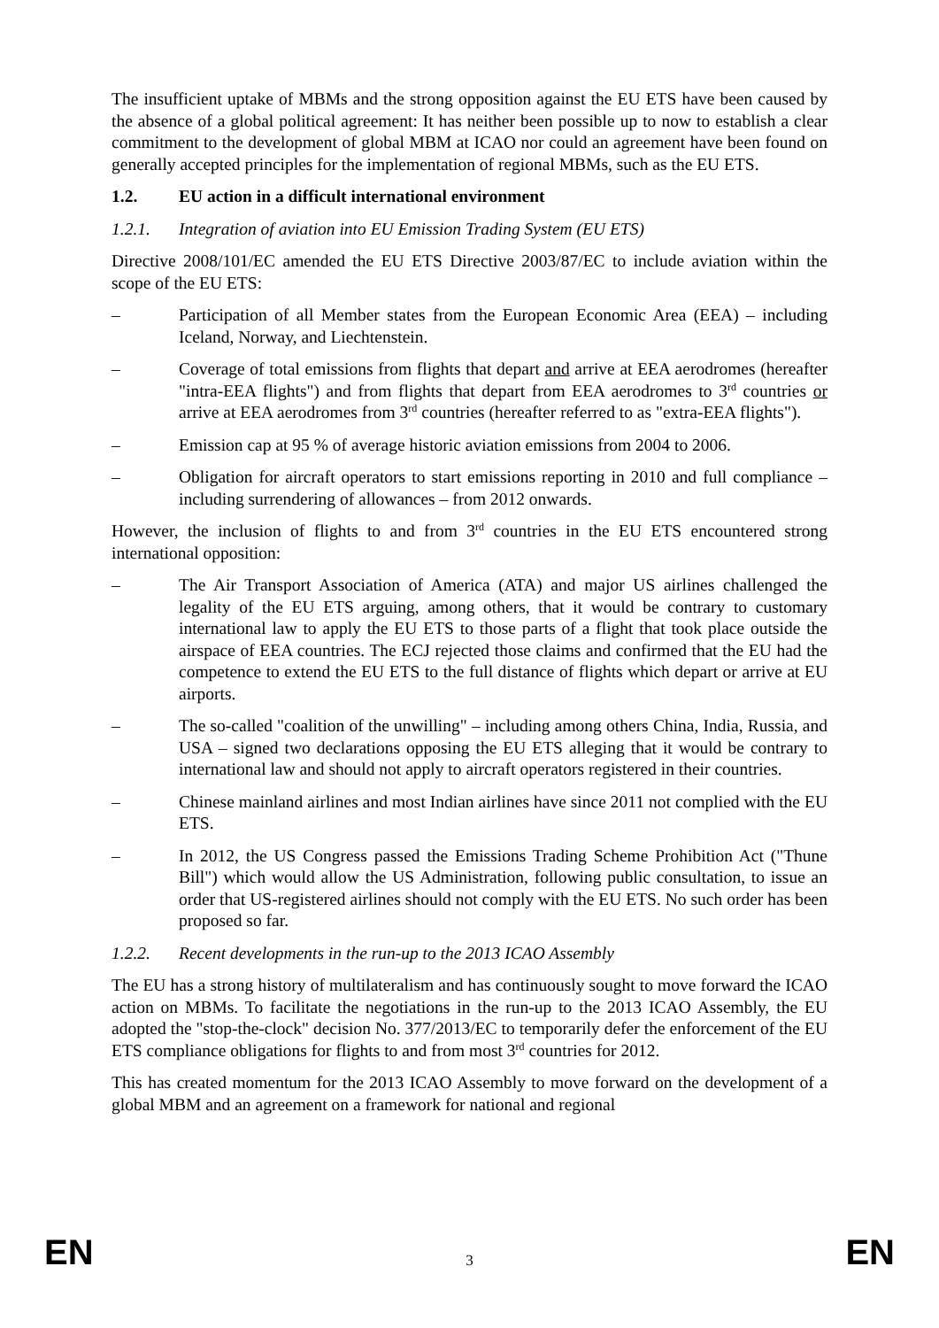The insufficient uptake of MBMs and the strong opposition against the EU ETS have been caused by the absence of a global political agreement: It has neither been possible up to now to establish a clear commitment to the development of global MBM at ICAO nor could an agreement have been found on generally accepted principles for the implementation of regional MBMs, such as the EU ETS.
1.2. EU action in a difficult international environment
1.2.1. Integration of aviation into EU Emission Trading System (EU ETS)
Directive 2008/101/EC amended the EU ETS Directive 2003/87/EC to include aviation within the scope of the EU ETS:
– Participation of all Member states from the European Economic Area (EEA) – including Iceland, Norway, and Liechtenstein.
– Coverage of total emissions from flights that depart and arrive at EEA aerodromes (hereafter "intra-EEA flights") and from flights that depart from EEA aerodromes to 3<sup>rd</sup> countries or arrive at EEA aerodromes from 3<sup>rd</sup> countries (hereafter referred to as "extra-EEA flights").
– Emission cap at 95 % of average historic aviation emissions from 2004 to 2006.
– Obligation for aircraft operators to start emissions reporting in 2010 and full compliance – including surrendering of allowances – from 2012 onwards.
However, the inclusion of flights to and from 3<sup>rd</sup> countries in the EU ETS encountered strong international opposition:
– The Air Transport Association of America (ATA) and major US airlines challenged the legality of the EU ETS arguing, among others, that it would be contrary to customary international law to apply the EU ETS to those parts of a flight that took place outside the airspace of EEA countries. The ECJ rejected those claims and confirmed that the EU had the competence to extend the EU ETS to the full distance of flights which depart or arrive at EU airports.
– The so-called "coalition of the unwilling" – including among others China, India, Russia, and USA – signed two declarations opposing the EU ETS alleging that it would be contrary to international law and should not apply to aircraft operators registered in their countries.
– Chinese mainland airlines and most Indian airlines have since 2011 not complied with the EU ETS.
– In 2012, the US Congress passed the Emissions Trading Scheme Prohibition Act ("Thune Bill") which would allow the US Administration, following public consultation, to issue an order that US-registered airlines should not comply with the EU ETS. No such order has been proposed so far.
1.2.2. Recent developments in the run-up to the 2013 ICAO Assembly
The EU has a strong history of multilateralism and has continuously sought to move forward the ICAO action on MBMs. To facilitate the negotiations in the run-up to the 2013 ICAO Assembly, the EU adopted the "stop-the-clock" decision No. 377/2013/EC to temporarily defer the enforcement of the EU ETS compliance obligations for flights to and from most 3<sup>rd</sup> countries for 2012.
This has created momentum for the 2013 ICAO Assembly to move forward on the development of a global MBM and an agreement on a framework for national and regional
EN 3 EN